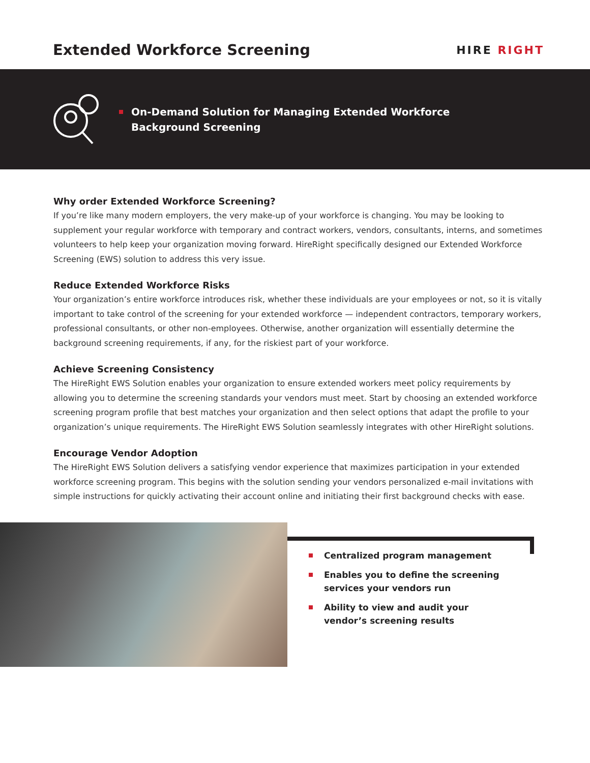Extended Workforce Screening
HIRE RIGHT
On-Demand Solution for Managing Extended Workforce
Background Screening
Why order Extended Workforce Screening?
If you’re like many modern employers, the very make-up of your workforce is changing. You may be looking to supplement your regular workforce with temporary and contract workers, vendors, consultants, interns, and sometimes volunteers to help keep your organization moving forward. HireRight specifically designed our Extended Workforce Screening (EWS) solution to address this very issue.
Reduce Extended Workforce Risks
Your organization’s entire workforce introduces risk, whether these individuals are your employees or not, so it is vitally important to take control of the screening for your extended workforce — independent contractors, temporary workers, professional consultants, or other non-employees. Otherwise, another organization will essentially determine the background screening requirements, if any, for the riskiest part of your workforce.
Achieve Screening Consistency
The HireRight EWS Solution enables your organization to ensure extended workers meet policy requirements by allowing you to determine the screening standards your vendors must meet. Start by choosing an extended workforce screening program profile that best matches your organization and then select options that adapt the profile to your organization’s unique requirements. The HireRight EWS Solution seamlessly integrates with other HireRight solutions.
Encourage Vendor Adoption
The HireRight EWS Solution delivers a satisfying vendor experience that maximizes participation in your extended workforce screening program. This begins with the solution sending your vendors personalized e-mail invitations with simple instructions for quickly activating their account online and initiating their first background checks with ease.
Centralized program management
Enables you to define the screening services your vendors run
Ability to view and audit your vendor’s screening results